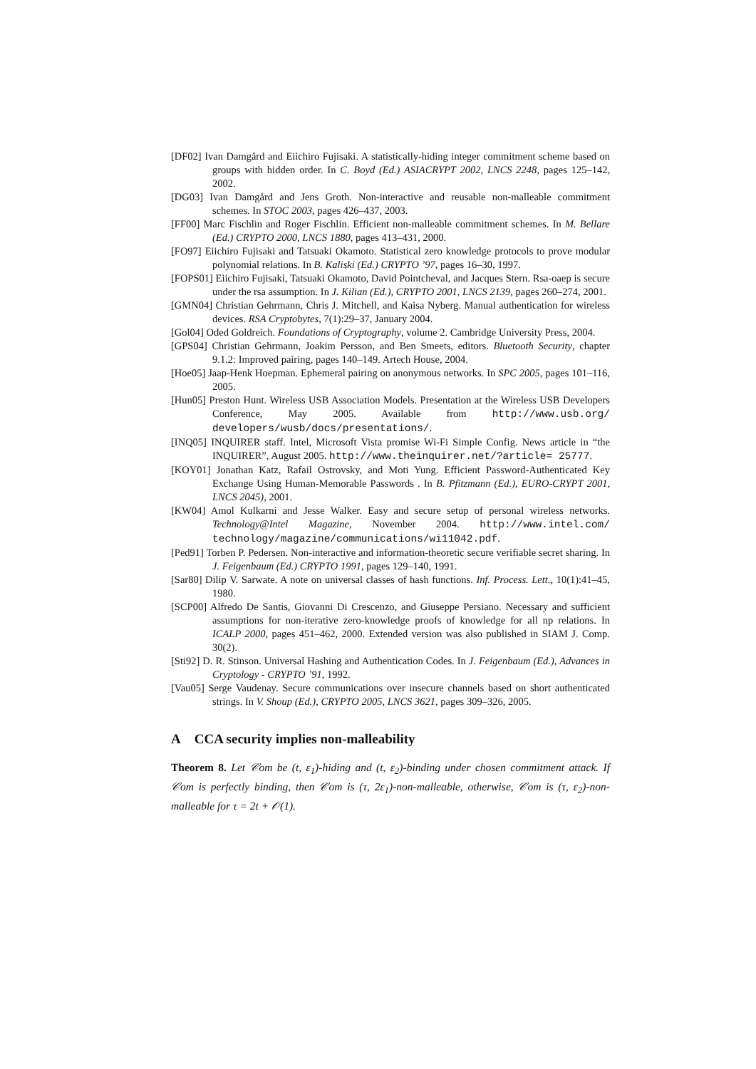[DF02] Ivan Damgård and Eiichiro Fujisaki. A statistically-hiding integer commitment scheme based on groups with hidden order. In C. Boyd (Ed.) ASIACRYPT 2002, LNCS 2248, pages 125–142, 2002.
[DG03] Ivan Damgård and Jens Groth. Non-interactive and reusable non-malleable commitment schemes. In STOC 2003, pages 426–437, 2003.
[FF00] Marc Fischlin and Roger Fischlin. Efficient non-malleable commitment schemes. In M. Bellare (Ed.) CRYPTO 2000, LNCS 1880, pages 413–431, 2000.
[FO97] Eiichiro Fujisaki and Tatsuaki Okamoto. Statistical zero knowledge protocols to prove modular polynomial relations. In B. Kaliski (Ed.) CRYPTO ’97, pages 16–30, 1997.
[FOPS01] Eiichiro Fujisaki, Tatsuaki Okamoto, David Pointcheval, and Jacques Stern. Rsa-oaep is secure under the rsa assumption. In J. Kilian (Ed.), CRYPTO 2001, LNCS 2139, pages 260–274, 2001.
[GMN04] Christian Gehrmann, Chris J. Mitchell, and Kaisa Nyberg. Manual authentication for wireless devices. RSA Cryptobytes, 7(1):29–37, January 2004.
[Gol04] Oded Goldreich. Foundations of Cryptography, volume 2. Cambridge University Press, 2004.
[GPS04] Christian Gehrmann, Joakim Persson, and Ben Smeets, editors. Bluetooth Security, chapter 9.1.2: Improved pairing, pages 140–149. Artech House, 2004.
[Hoe05] Jaap-Henk Hoepman. Ephemeral pairing on anonymous networks. In SPC 2005, pages 101–116, 2005.
[Hun05] Preston Hunt. Wireless USB Association Models. Presentation at the Wireless USB Developers Conference, May 2005. Available from http://www.usb.org/ developers/wusb/docs/presentations/.
[INQ05] INQUIRER staff. Intel, Microsoft Vista promise Wi-Fi Simple Config. News article in “the INQUIRER”, August 2005. http://www.theinquirer.net/?article= 25777.
[KOY01] Jonathan Katz, Rafail Ostrovsky, and Moti Yung. Efficient Password-Authenticated Key Exchange Using Human-Memorable Passwords . In B. Pfitzmann (Ed.), EURO-CRYPT 2001, LNCS 2045), 2001.
[KW04] Amol Kulkarni and Jesse Walker. Easy and secure setup of personal wireless networks. Technology@Intel Magazine, November 2004. http://www.intel.com/ technology/magazine/communications/wi11042.pdf.
[Ped91] Torben P. Pedersen. Non-interactive and information-theoretic secure verifiable secret sharing. In J. Feigenbaum (Ed.) CRYPTO 1991, pages 129–140, 1991.
[Sar80] Dilip V. Sarwate. A note on universal classes of hash functions. Inf. Process. Lett., 10(1):41–45, 1980.
[SCP00] Alfredo De Santis, Giovanni Di Crescenzo, and Giuseppe Persiano. Necessary and sufficient assumptions for non-iterative zero-knowledge proofs of knowledge for all np relations. In ICALP 2000, pages 451–462, 2000. Extended version was also published in SIAM J. Comp. 30(2).
[Sti92] D. R. Stinson. Universal Hashing and Authentication Codes. In J. Feigenbaum (Ed.), Advances in Cryptology - CRYPTO ’91, 1992.
[Vau05] Serge Vaudenay. Secure communications over insecure channels based on short authenticated strings. In V. Shoup (Ed.), CRYPTO 2005, LNCS 3621, pages 309–326, 2005.
A CCA security implies non-malleability
Theorem 8. Let 𝒞om be (t, ε<sub>1</sub>)-hiding and (t, ε<sub>2</sub>)-binding under chosen commitment attack. If 𝒞om is perfectly binding, then 𝒞om is (τ, 2ε<sub>1</sub>)-non-malleable, otherwise, 𝒞om is (τ, ε<sub>2</sub>)-non-malleable for τ = 2t + 𝒪(1).